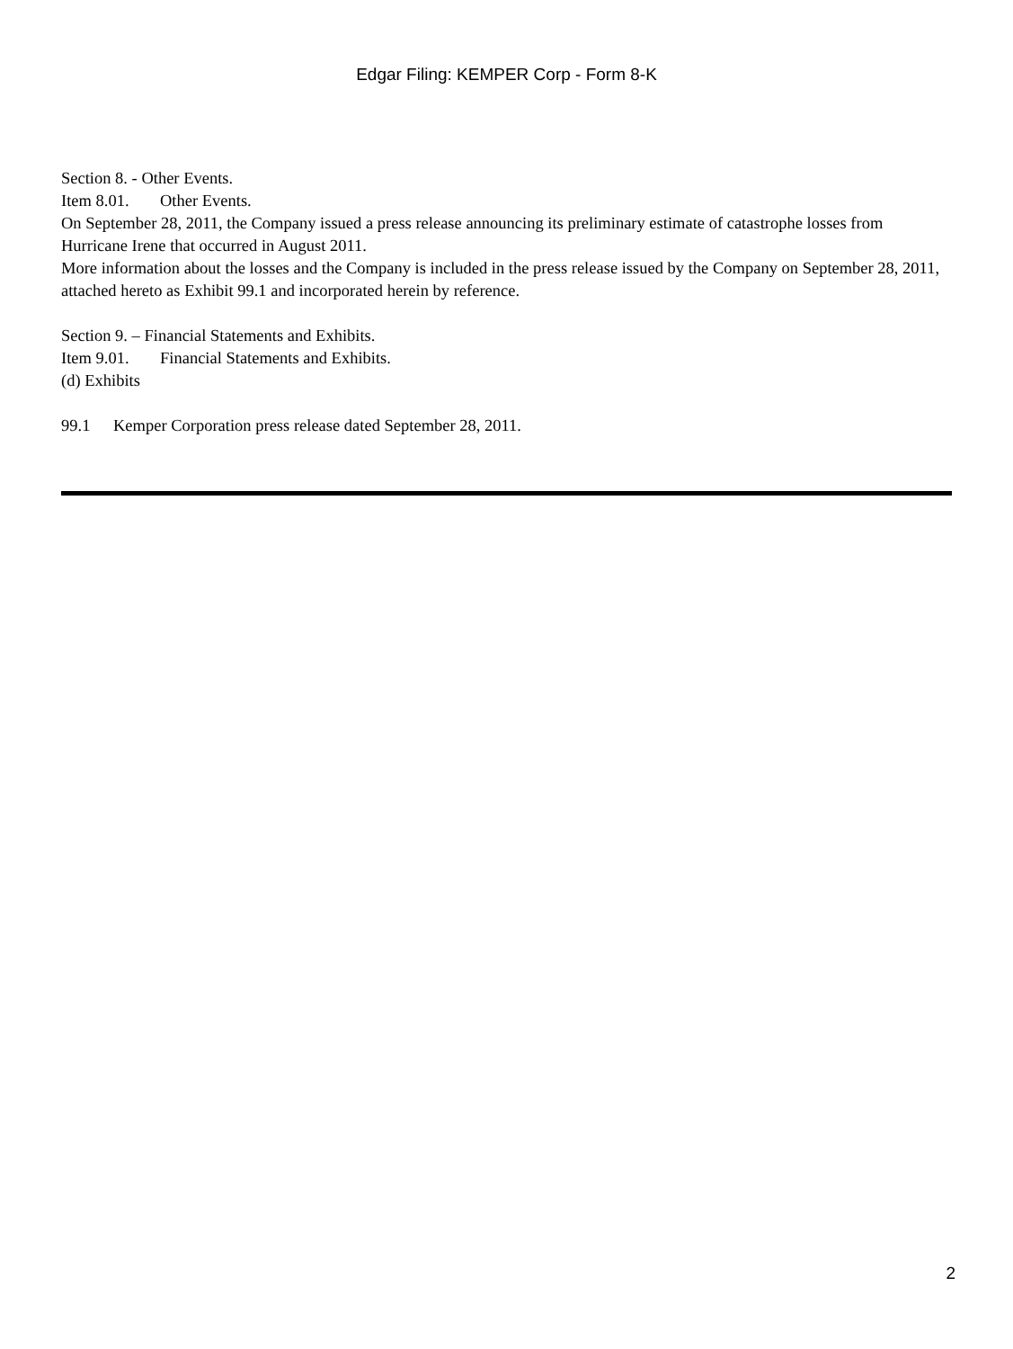Edgar Filing: KEMPER Corp - Form 8-K
Section 8. - Other Events.
Item 8.01. Other Events.
On September 28, 2011, the Company issued a press release announcing its preliminary estimate of catastrophe losses from Hurricane Irene that occurred in August 2011.
More information about the losses and the Company is included in the press release issued by the Company on September 28, 2011, attached hereto as Exhibit 99.1 and incorporated herein by reference.
Section 9. – Financial Statements and Exhibits.
Item 9.01. Financial Statements and Exhibits.
(d) Exhibits
99.1 Kemper Corporation press release dated September 28, 2011.
2